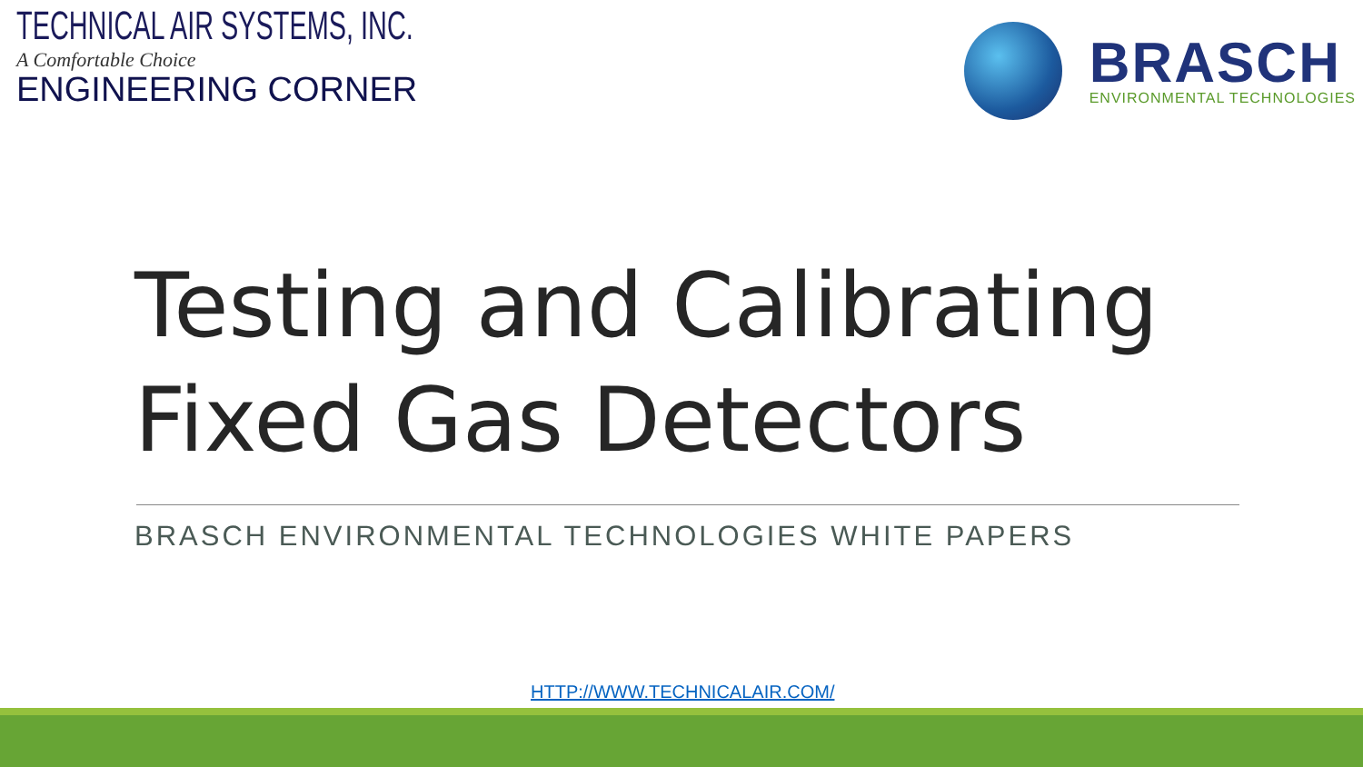TECHNICAL AIR SYSTEMS, INC.
A Comfortable Choice
ENGINEERING CORNER
BRASCH
ENVIRONMENTAL TECHNOLOGIES
Testing and Calibrating
Fixed Gas Detectors
BRASCH ENVIRONMENTAL TECHNOLOGIES WHITE PAPERS
HTTP://WWW.TECHNICALAIR.COM/